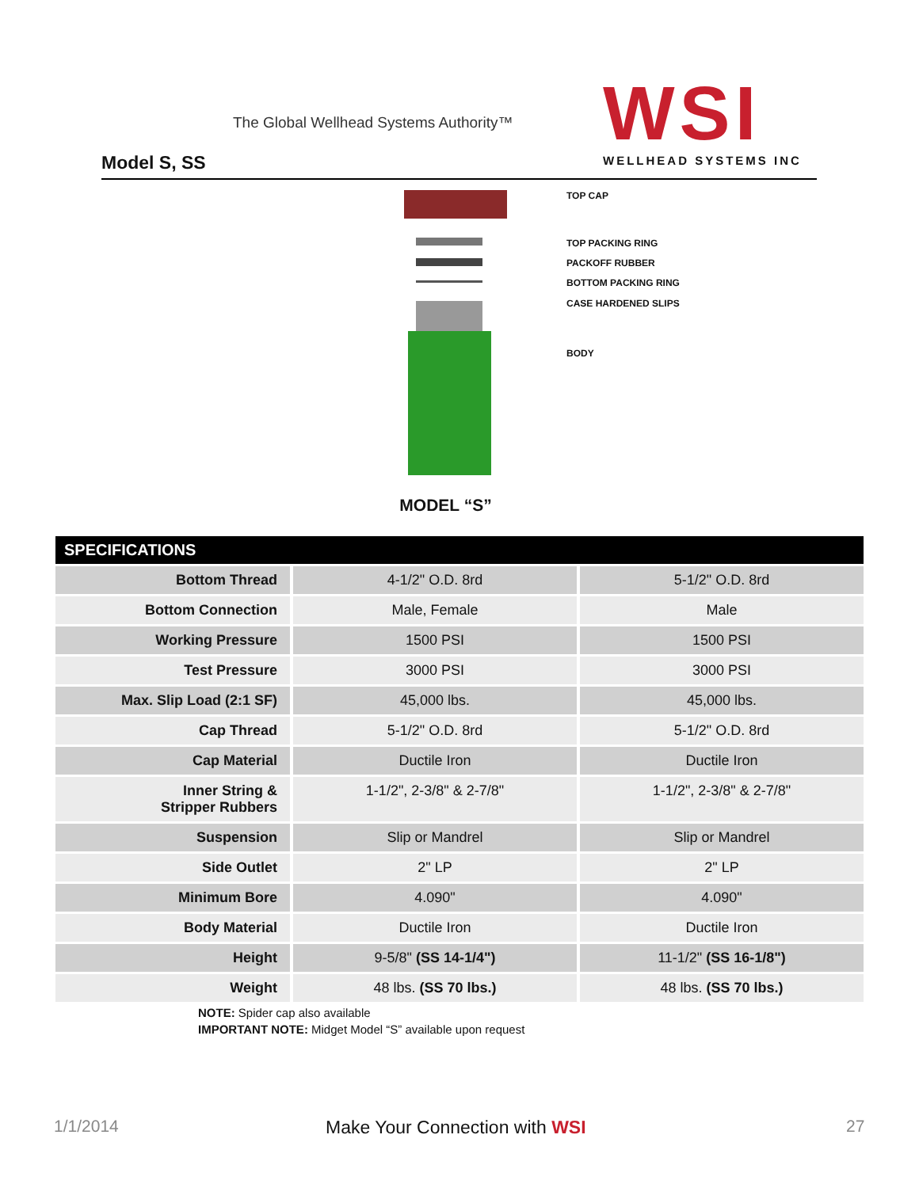The Global Wellhead Systems Authority™
Model S, SS
WSI
WELLHEAD SYSTEMS INC
TOP CAP
TOP PACKING RING
PACKOFF RUBBER
BOTTOM PACKING RING
CASE HARDENED SLIPS
BODY
MODEL “S”
| SPECIFICATIONS | | |
| --- | --- | --- |
| Bottom Thread | 4-1/2" O.D. 8rd | 5-1/2" O.D. 8rd |
| Bottom Connection | Male, Female | Male |
| Working Pressure | 1500 PSI | 1500 PSI |
| Test Pressure | 3000 PSI | 3000 PSI |
| Max. Slip Load (2:1 SF) | 45,000 lbs. | 45,000 lbs. |
| Cap Thread | 5-1/2" O.D. 8rd | 5-1/2" O.D. 8rd |
| Cap Material | Ductile Iron | Ductile Iron |
| Inner String & Stripper Rubbers | 1-1/2", 2-3/8" & 2-7/8" | 1-1/2", 2-3/8" & 2-7/8" |
| Suspension | Slip or Mandrel | Slip or Mandrel |
| Side Outlet | 2" LP | 2" LP |
| Minimum Bore | 4.090" | 4.090" |
| Body Material | Ductile Iron | Ductile Iron |
| Height | 9-5/8" (SS 14-1/4") | 11-1/2" (SS 16-1/8") |
| Weight | 48 lbs. (SS 70 lbs.) | 48 lbs. (SS 70 lbs.) |
NOTE: Spider cap also available
IMPORTANT NOTE: Midget Model “S” available upon request
1/1/2014 Make Your Connection with WSI 27